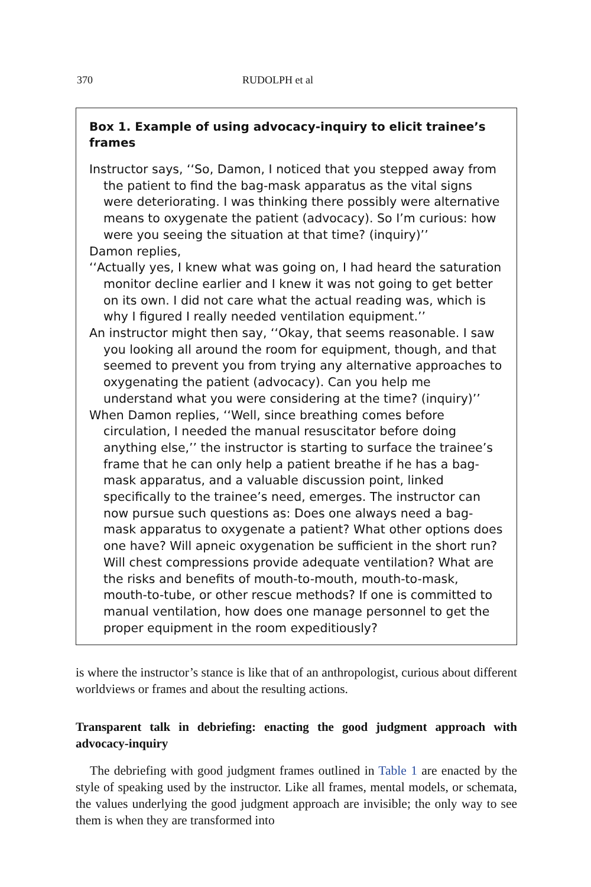370 RUDOLPH et al
Box 1. Example of using advocacy-inquiry to elicit trainee’s frames
Instructor says, ‘‘So, Damon, I noticed that you stepped away from the patient to find the bag-mask apparatus as the vital signs were deteriorating. I was thinking there possibly were alternative means to oxygenate the patient (advocacy). So I’m curious: how were you seeing the situation at that time? (inquiry)’’
Damon replies,
‘‘Actually yes, I knew what was going on, I had heard the saturation monitor decline earlier and I knew it was not going to get better on its own. I did not care what the actual reading was, which is why I figured I really needed ventilation equipment.’’
An instructor might then say, ‘‘Okay, that seems reasonable. I saw you looking all around the room for equipment, though, and that seemed to prevent you from trying any alternative approaches to oxygenating the patient (advocacy). Can you help me understand what you were considering at the time? (inquiry)’’
When Damon replies, ‘‘Well, since breathing comes before circulation, I needed the manual resuscitator before doing anything else,’’ the instructor is starting to surface the trainee’s frame that he can only help a patient breathe if he has a bag-mask apparatus, and a valuable discussion point, linked specifically to the trainee’s need, emerges. The instructor can now pursue such questions as: Does one always need a bag-mask apparatus to oxygenate a patient? What other options does one have? Will apneic oxygenation be sufficient in the short run? Will chest compressions provide adequate ventilation? What are the risks and benefits of mouth-to-mouth, mouth-to-mask, mouth-to-tube, or other rescue methods? If one is committed to manual ventilation, how does one manage personnel to get the proper equipment in the room expeditiously?
is where the instructor’s stance is like that of an anthropologist, curious about different worldviews or frames and about the resulting actions.
Transparent talk in debriefing: enacting the good judgment approach with advocacy-inquiry
The debriefing with good judgment frames outlined in Table 1 are enacted by the style of speaking used by the instructor. Like all frames, mental models, or schemata, the values underlying the good judgment approach are invisible; the only way to see them is when they are transformed into